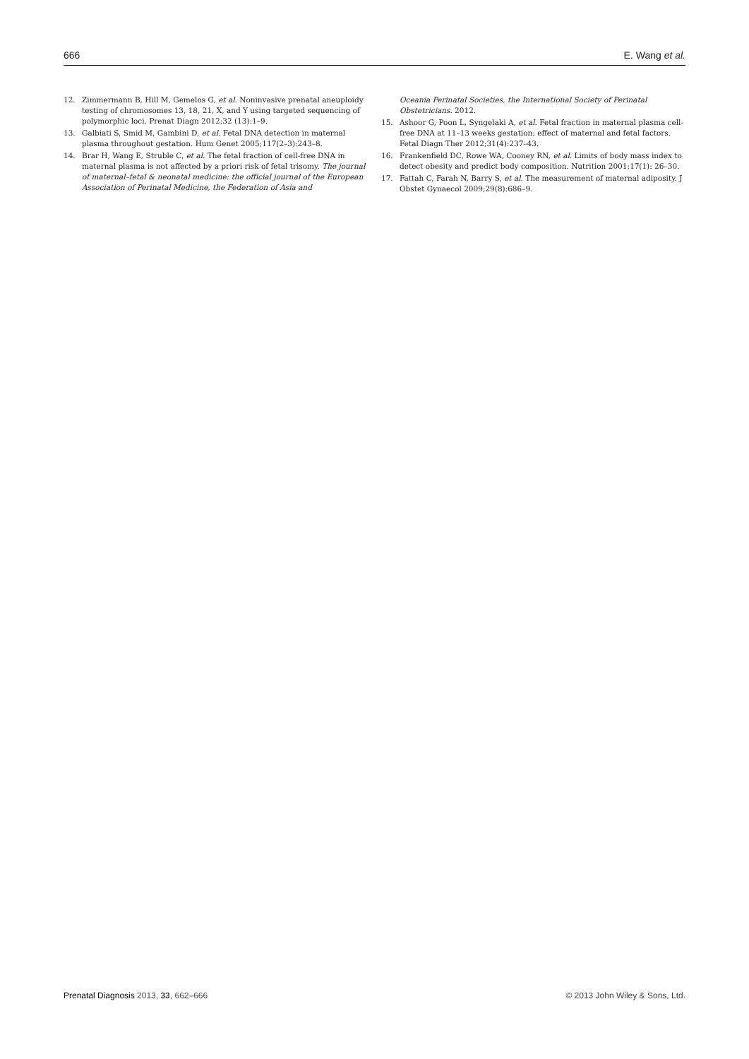666 E. Wang et al.
12. Zimmermann B, Hill M, Gemelos G, et al. Noninvasive prenatal aneuploidy testing of chromosomes 13, 18, 21, X, and Y using targeted sequencing of polymorphic loci. Prenat Diagn 2012;32 (13):1–9.
13. Galbiati S, Smid M, Gambini D, et al. Fetal DNA detection in maternal plasma throughout gestation. Hum Genet 2005;117(2–3):243–8.
14. Brar H, Wang E, Struble C, et al. The fetal fraction of cell-free DNA in maternal plasma is not affected by a priori risk of fetal trisomy. The journal of maternal–fetal & neonatal medicine: the official journal of the European Association of Perinatal Medicine, the Federation of Asia and
Oceania Perinatal Societies, the International Society of Perinatal Obstetricians. 2012.
15. Ashoor G, Poon L, Syngelaki A, et al. Fetal fraction in maternal plasma cell-free DNA at 11–13 weeks gestation: effect of maternal and fetal factors. Fetal Diagn Ther 2012;31(4):237–43.
16. Frankenfield DC, Rowe WA, Cooney RN, et al. Limits of body mass index to detect obesity and predict body composition. Nutrition 2001;17(1): 26–30.
17. Fattah C, Farah N, Barry S, et al. The measurement of maternal adiposity. J Obstet Gynaecol 2009;29(8):686–9.
Prenatal Diagnosis 2013, 33, 662–666 © 2013 John Wiley & Sons, Ltd.